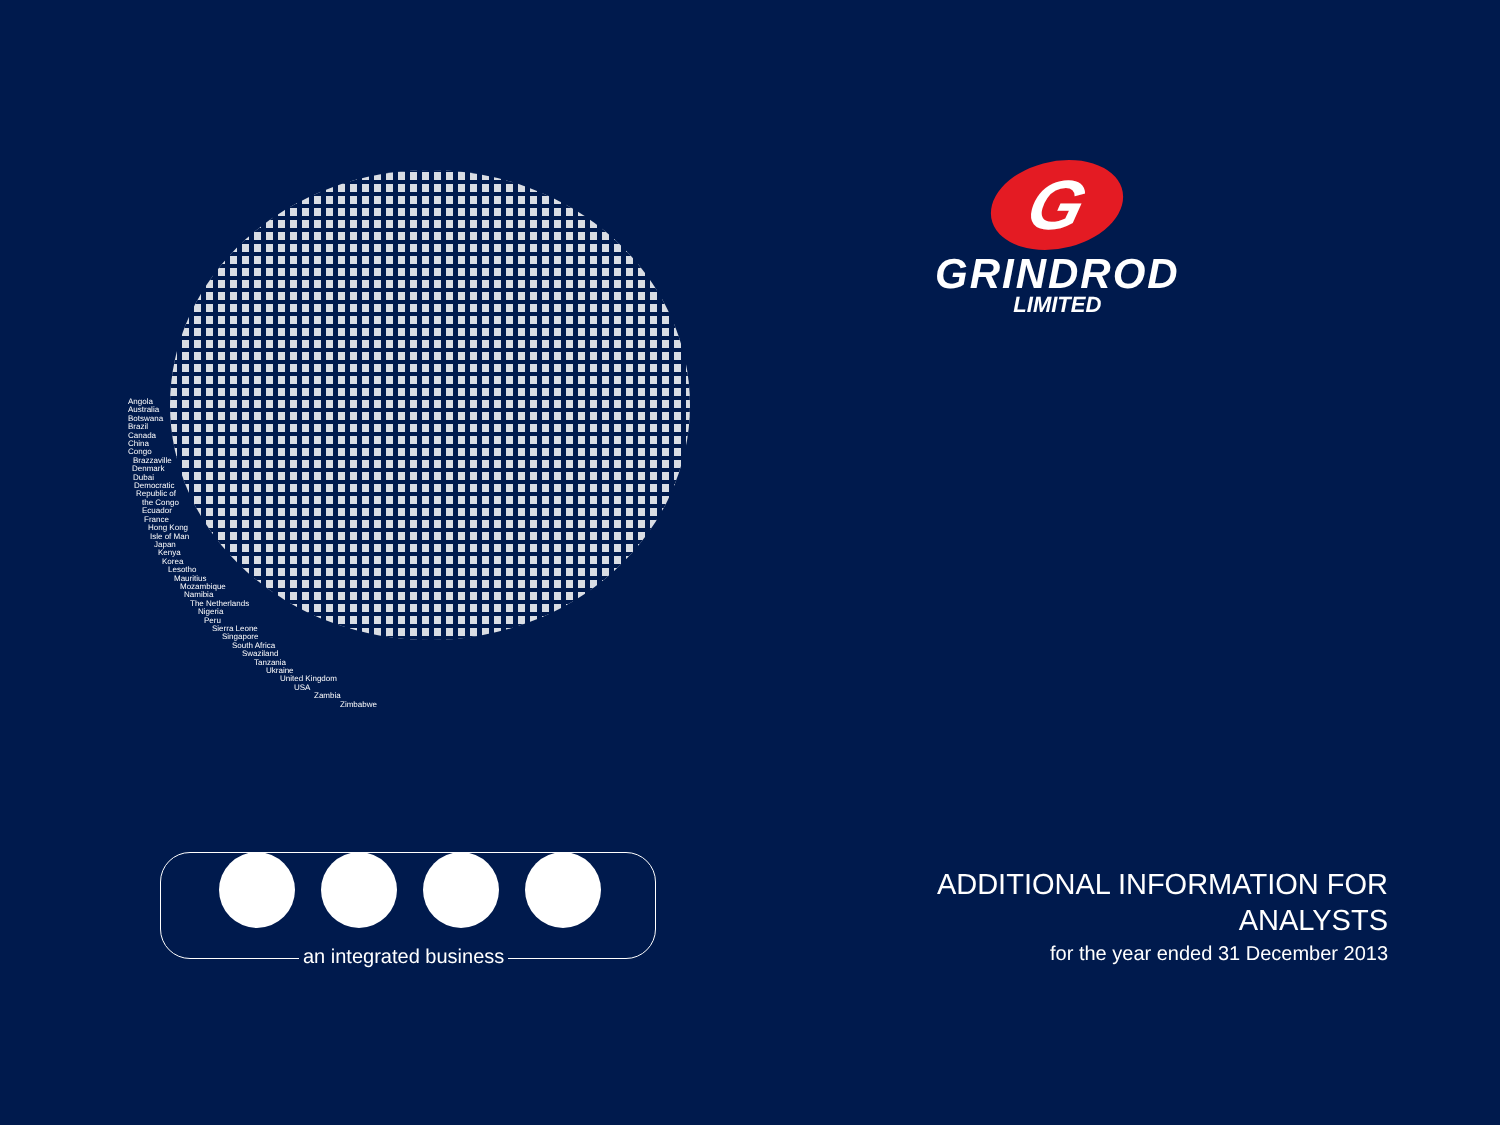Angola
Australia
Botswana
Brazil
Canada
China
Congo
Brazzaville
Denmark
Dubai
Democratic
Republic of
the Congo
Ecuador
France
Hong Kong
Isle of Man
Japan
Kenya
Korea
Lesotho
Mauritius
Mozambique
Namibia
The Netherlands
Nigeria
Peru
Sierra Leone
Singapore
South Africa
Swaziland
Tanzania
Ukraine
United Kingdom
USA
Zambia
Zimbabwe
G
GRINDROD
LIMITED
an integrated business
ADDITIONAL INFORMATION FOR
ANALYSTS
for the year ended 31 December 2013